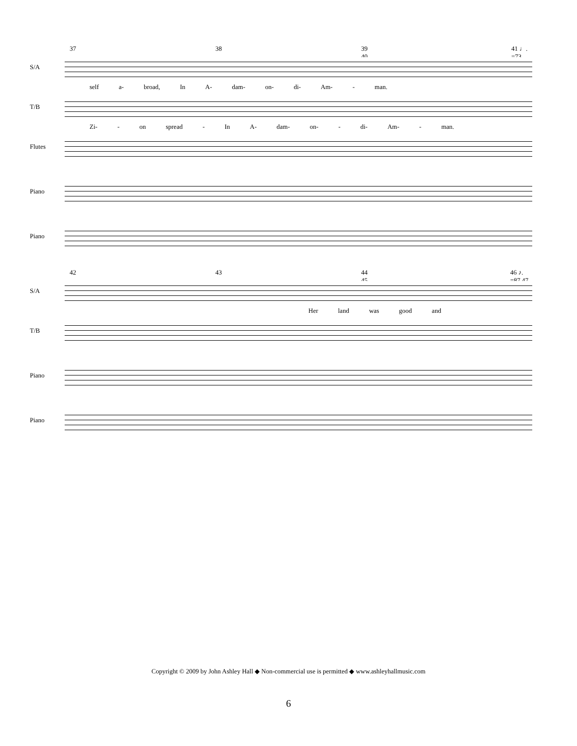37 38 39 40 41 ♩. =73
S/A
self a- broad, In A- dam- on- di- Am- - man.
T/B
Zi- - on spread - In A- dam- on- - di- Am- - man.
Flutes
Piano
Piano
42 43 44 45 46 ♪. =87 47
S/A
Her land was good and
T/B
Piano
Piano
Copyright © 2009 by John Ashley Hall ◆ Non-commercial use is permitted ◆ www.ashleyhallmusic.com
6